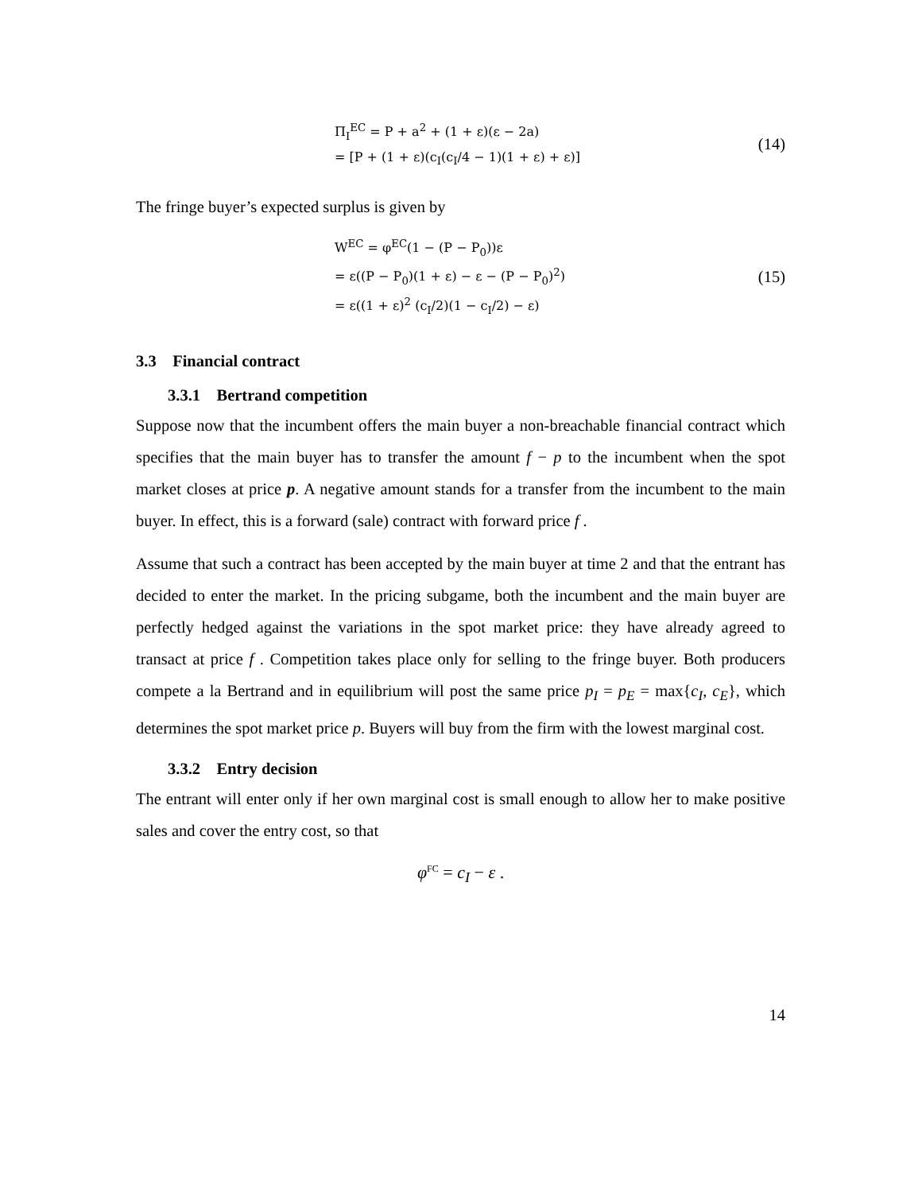Π<sub>I</sub><sup>EC</sup> = P + a<sup>2</sup> + (1 + ε)(ε − 2a)
= [P + (1 + ε)(c<sub>I</sub>(c<sub>I</sub>/4 − 1)(1 + ε) + ε)]
(14)
The fringe buyer’s expected surplus is given by
W<sup>EC</sup> = φ<sup>EC</sup>(1 − (P − P<sub>0</sub>))ε
= ε((P − P<sub>0</sub>)(1 + ε) − ε − (P − P<sub>0</sub>)<sup>2</sup>)
= ε((1 + ε)<sup>2</sup> (c<sub>I</sub>/2)(1 − c<sub>I</sub>/2) − ε)
(15)
3.3 Financial contract
3.3.1 Bertrand competition
Suppose now that the incumbent offers the main buyer a non-breachable financial contract which specifies that the main buyer has to transfer the amount f − p to the incumbent when the spot market closes at price p. A negative amount stands for a transfer from the incumbent to the main buyer. In effect, this is a forward (sale) contract with forward price f .
Assume that such a contract has been accepted by the main buyer at time 2 and that the entrant has decided to enter the market. In the pricing subgame, both the incumbent and the main buyer are perfectly hedged against the variations in the spot market price: they have already agreed to transact at price f . Competition takes place only for selling to the fringe buyer. Both producers compete a la Bertrand and in equilibrium will post the same price p<sub>I</sub> = p<sub>E</sub> = max{c<sub>I</sub>, c<sub>E</sub>}, which determines the spot market price p. Buyers will buy from the firm with the lowest marginal cost.
3.3.2 Entry decision
The entrant will enter only if her own marginal cost is small enough to allow her to make positive sales and cover the entry cost, so that
φ<sup>FC</sup> = c<sub>I</sub> − ε .
14